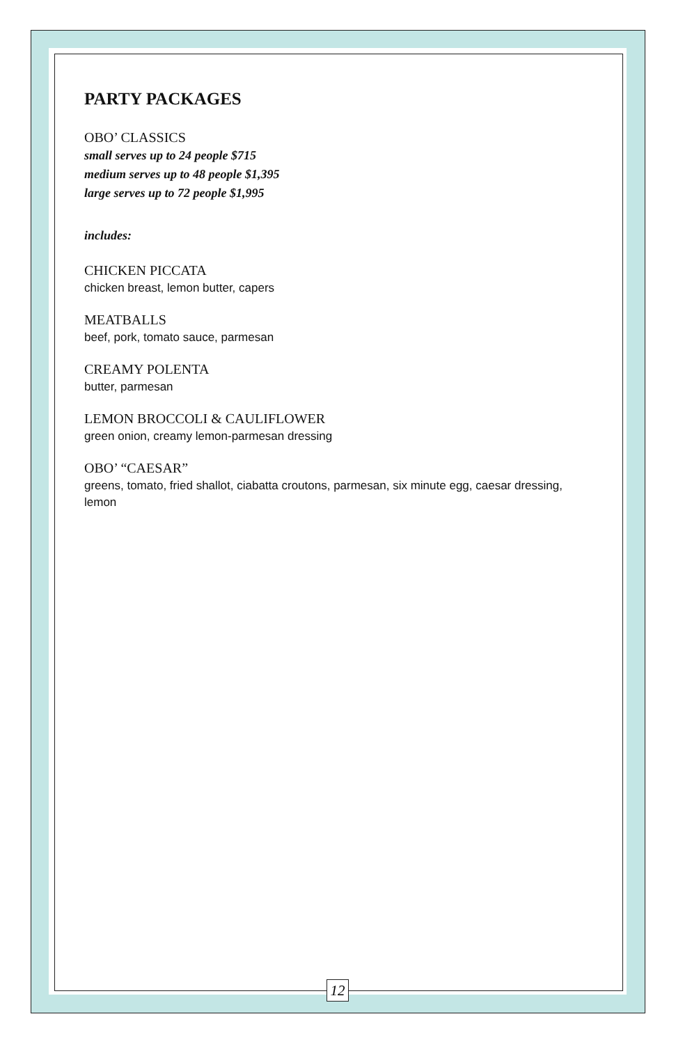PARTY PACKAGES
OBO’ CLASSICS
small serves up to 24 people $715
medium serves up to 48 people $1,395
large serves up to 72 people $1,995
includes:
CHICKEN PICCATA
chicken breast, lemon butter, capers
MEATBALLS
beef, pork, tomato sauce, parmesan
CREAMY POLENTA
butter, parmesan
LEMON BROCCOLI & CAULIFLOWER
green onion, creamy lemon-parmesan dressing
OBO’ “CAESAR”
greens, tomato, fried shallot, ciabatta croutons, parmesan, six minute egg, caesar dressing, lemon
12